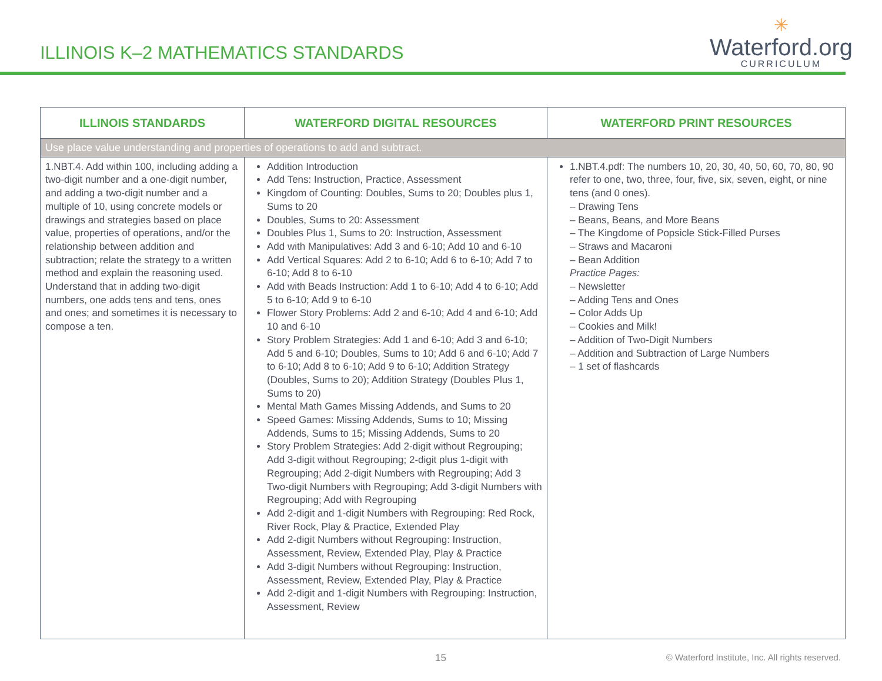ILLINOIS K–2 MATHEMATICS STANDARDS
✳
Waterford.org
CURRICULUM
| ILLINOIS STANDARDS | WATERFORD DIGITAL RESOURCES | WATERFORD PRINT RESOURCES |
| --- | --- | --- |
| Use place value understanding and properties of operations to add and subtract. | | |
| 1.NBT.4. Add within 100, including adding a two-digit number and a one-digit number, and adding a two-digit number and a multiple of 10, using concrete models or drawings and strategies based on place value, properties of operations, and/or the relationship between addition and subtraction; relate the strategy to a written method and explain the reasoning used. Understand that in adding two-digit numbers, one adds tens and tens, ones and ones; and sometimes it is necessary to compose a ten. | Addition Introduction Add Tens: Instruction, Practice, Assessment Kingdom of Counting: Doubles, Sums to 20; Doubles plus 1, Sums to 20 Doubles, Sums to 20: Assessment Doubles Plus 1, Sums to 20: Instruction, Assessment Add with Manipulatives: Add 3 and 6-10; Add 10 and 6-10 Add Vertical Squares: Add 2 to 6-10; Add 6 to 6-10; Add 7 to 6-10; Add 8 to 6-10 Add with Beads Instruction: Add 1 to 6-10; Add 4 to 6-10; Add 5 to 6-10; Add 9 to 6-10 Flower Story Problems: Add 2 and 6-10; Add 4 and 6-10; Add 10 and 6-10 Story Problem Strategies: Add 1 and 6-10; Add 3 and 6-10; Add 5 and 6-10; Doubles, Sums to 10; Add 6 and 6-10; Add 7 to 6-10; Add 8 to 6-10; Add 9 to 6-10; Addition Strategy (Doubles, Sums to 20); Addition Strategy (Doubles Plus 1, Sums to 20) Mental Math Games Missing Addends, and Sums to 20 Speed Games: Missing Addends, Sums to 10; Missing Addends, Sums to 15; Missing Addends, Sums to 20 Story Problem Strategies: Add 2-digit without Regrouping; Add 3-digit without Regrouping; 2-digit plus 1-digit with Regrouping; Add 2-digit Numbers with Regrouping; Add 3 Two-digit Numbers with Regrouping; Add 3-digit Numbers with Regrouping; Add with Regrouping Add 2-digit and 1-digit Numbers with Regrouping: Red Rock, River Rock, Play & Practice, Extended Play Add 2-digit Numbers without Regrouping: Instruction, Assessment, Review, Extended Play, Play & Practice Add 3-digit Numbers without Regrouping: Instruction, Assessment, Review, Extended Play, Play & Practice Add 2-digit and 1-digit Numbers with Regrouping: Instruction, Assessment, Review | 1.NBT.4.pdf: The numbers 10, 20, 30, 40, 50, 60, 70, 80, 90 refer to one, two, three, four, five, six, seven, eight, or nine tens (and 0 ones). – Drawing Tens – Beans, Beans, and More Beans – The Kingdome of Popsicle Stick-Filled Purses – Straws and Macaroni – Bean Addition Practice Pages: – Newsletter – Adding Tens and Ones – Color Adds Up – Cookies and Milk! – Addition of Two-Digit Numbers – Addition and Subtraction of Large Numbers – 1 set of flashcards |
15 © Waterford Institute, Inc. All rights reserved.